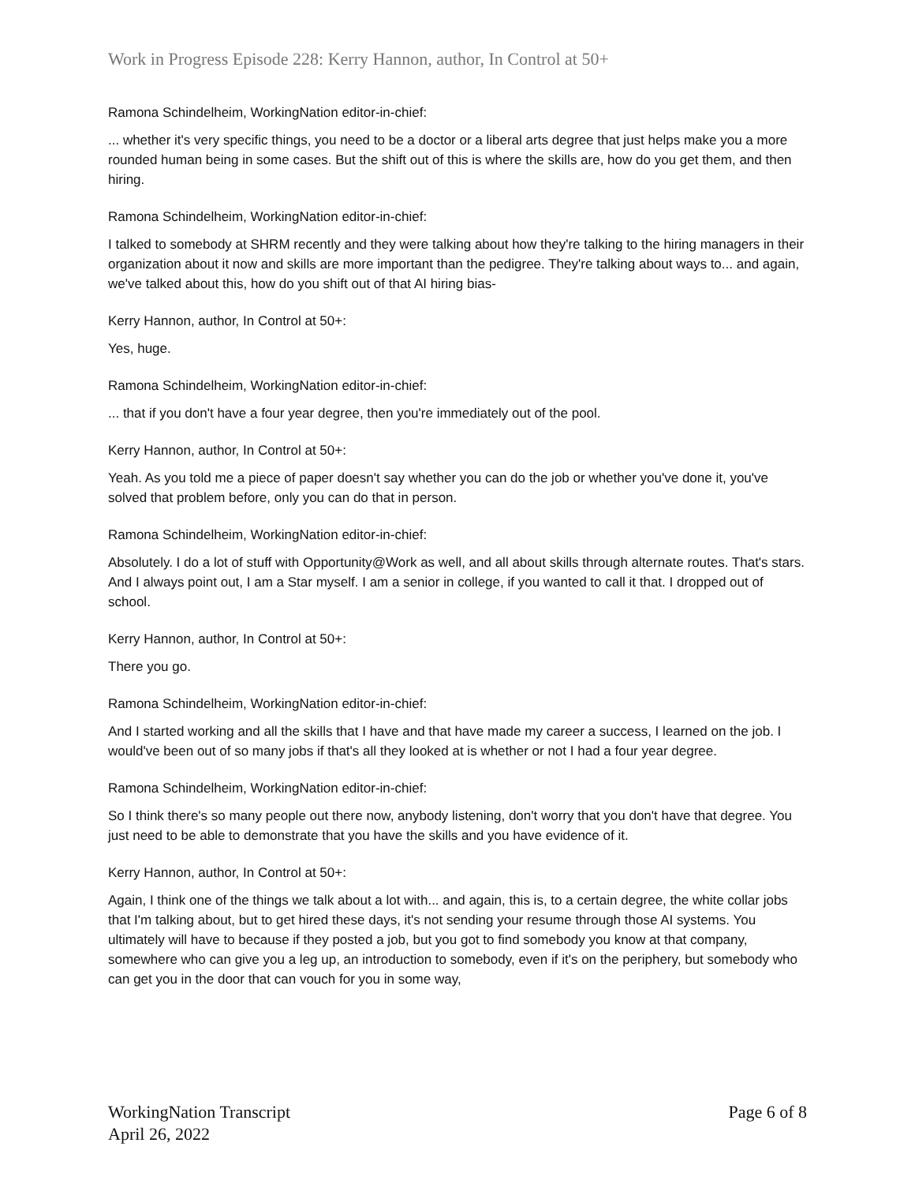Work in Progress Episode 228: Kerry Hannon, author, In Control at 50+
Ramona Schindelheim, WorkingNation editor-in-chief:
... whether it's very specific things, you need to be a doctor or a liberal arts degree that just helps make you a more rounded human being in some cases. But the shift out of this is where the skills are, how do you get them, and then hiring.
Ramona Schindelheim, WorkingNation editor-in-chief:
I talked to somebody at SHRM recently and they were talking about how they're talking to the hiring managers in their organization about it now and skills are more important than the pedigree. They're talking about ways to... and again, we've talked about this, how do you shift out of that AI hiring bias-
Kerry Hannon, author, In Control at 50+:
Yes, huge.
Ramona Schindelheim, WorkingNation editor-in-chief:
... that if you don't have a four year degree, then you're immediately out of the pool.
Kerry Hannon, author, In Control at 50+:
Yeah. As you told me a piece of paper doesn't say whether you can do the job or whether you've done it, you've solved that problem before, only you can do that in person.
Ramona Schindelheim, WorkingNation editor-in-chief:
Absolutely. I do a lot of stuff with Opportunity@Work as well, and all about skills through alternate routes. That's stars. And I always point out, I am a Star myself. I am a senior in college, if you wanted to call it that. I dropped out of school.
Kerry Hannon, author, In Control at 50+:
There you go.
Ramona Schindelheim, WorkingNation editor-in-chief:
And I started working and all the skills that I have and that have made my career a success, I learned on the job. I would've been out of so many jobs if that's all they looked at is whether or not I had a four year degree.
Ramona Schindelheim, WorkingNation editor-in-chief:
So I think there's so many people out there now, anybody listening, don't worry that you don't have that degree. You just need to be able to demonstrate that you have the skills and you have evidence of it.
Kerry Hannon, author, In Control at 50+:
Again, I think one of the things we talk about a lot with... and again, this is, to a certain degree, the white collar jobs that I'm talking about, but to get hired these days, it's not sending your resume through those AI systems. You ultimately will have to because if they posted a job, but you got to find somebody you know at that company, somewhere who can give you a leg up, an introduction to somebody, even if it's on the periphery, but somebody who can get you in the door that can vouch for you in some way,
WorkingNation Transcript
April 26, 2022
Page 6 of 8